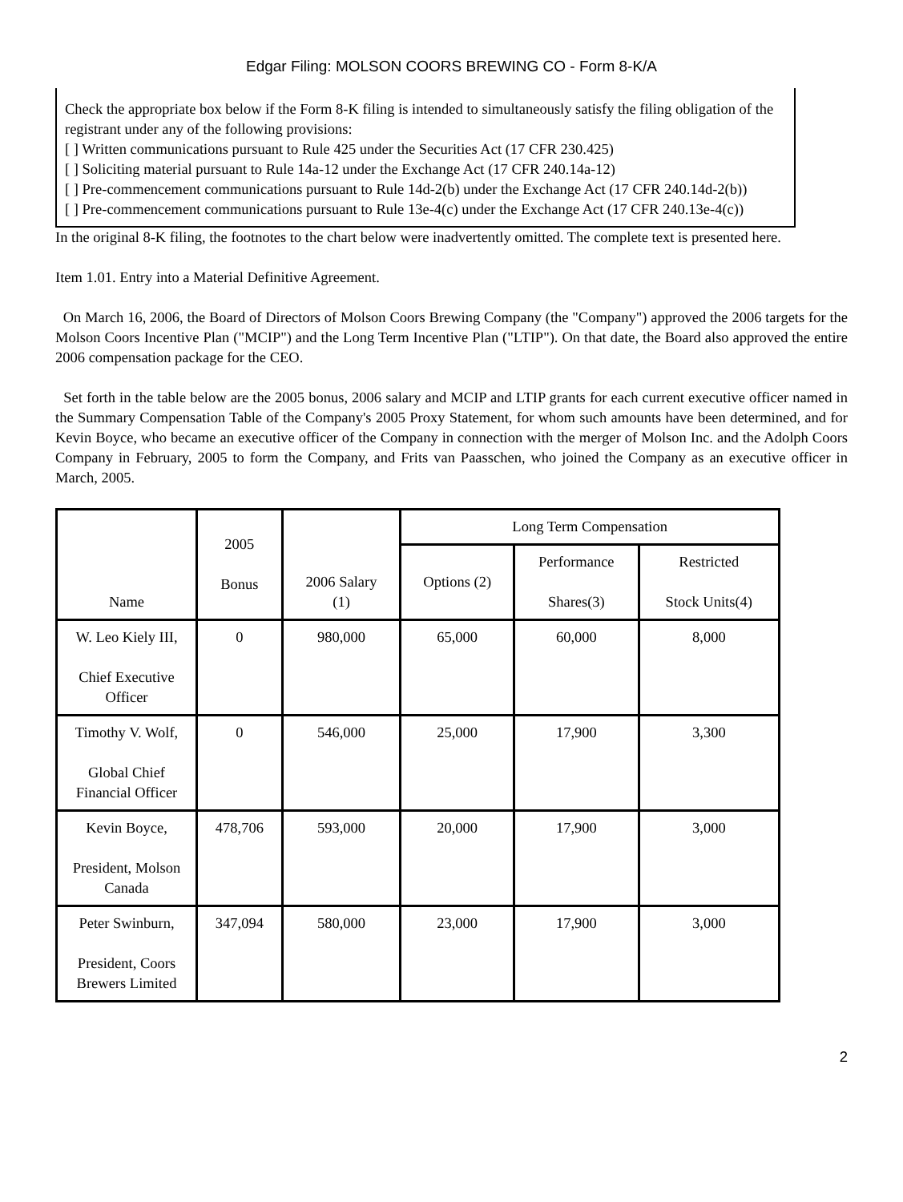Edgar Filing: MOLSON COORS BREWING CO - Form 8-K/A
Check the appropriate box below if the Form 8-K filing is intended to simultaneously satisfy the filing obligation of the registrant under any of the following provisions:
[ ] Written communications pursuant to Rule 425 under the Securities Act (17 CFR 230.425)
[ ] Soliciting material pursuant to Rule 14a-12 under the Exchange Act (17 CFR 240.14a-12)
[ ] Pre-commencement communications pursuant to Rule 14d-2(b) under the Exchange Act (17 CFR 240.14d-2(b))
[ ] Pre-commencement communications pursuant to Rule 13e-4(c) under the Exchange Act (17 CFR 240.13e-4(c))
In the original 8-K filing, the footnotes to the chart below were inadvertently omitted. The complete text is presented here.
Item 1.01. Entry into a Material Definitive Agreement.
On March 16, 2006, the Board of Directors of Molson Coors Brewing Company (the "Company") approved the 2006 targets for the Molson Coors Incentive Plan ("MCIP") and the Long Term Incentive Plan ("LTIP"). On that date, the Board also approved the entire 2006 compensation package for the CEO.
Set forth in the table below are the 2005 bonus, 2006 salary and MCIP and LTIP grants for each current executive officer named in the Summary Compensation Table of the Company's 2005 Proxy Statement, for whom such amounts have been determined, and for Kevin Boyce, who became an executive officer of the Company in connection with the merger of Molson Inc. and the Adolph Coors Company in February, 2005 to form the Company, and Frits van Paasschen, who joined the Company as an executive officer in March, 2005.
| Name | 2005 Bonus | 2006 Salary (1) | Long Term Compensation | | |
| --- | --- | --- | --- | --- | --- |
| | | | Options (2) | Performance Shares(3) | Restricted Stock Units(4) |
| W. Leo Kiely III, Chief Executive Officer | 0 | 980,000 | 65,000 | 60,000 | 8,000 |
| Timothy V. Wolf, Global Chief Financial Officer | 0 | 546,000 | 25,000 | 17,900 | 3,300 |
| Kevin Boyce, President, Molson Canada | 478,706 | 593,000 | 20,000 | 17,900 | 3,000 |
| Peter Swinburn, President, Coors Brewers Limited | 347,094 | 580,000 | 23,000 | 17,900 | 3,000 |
2